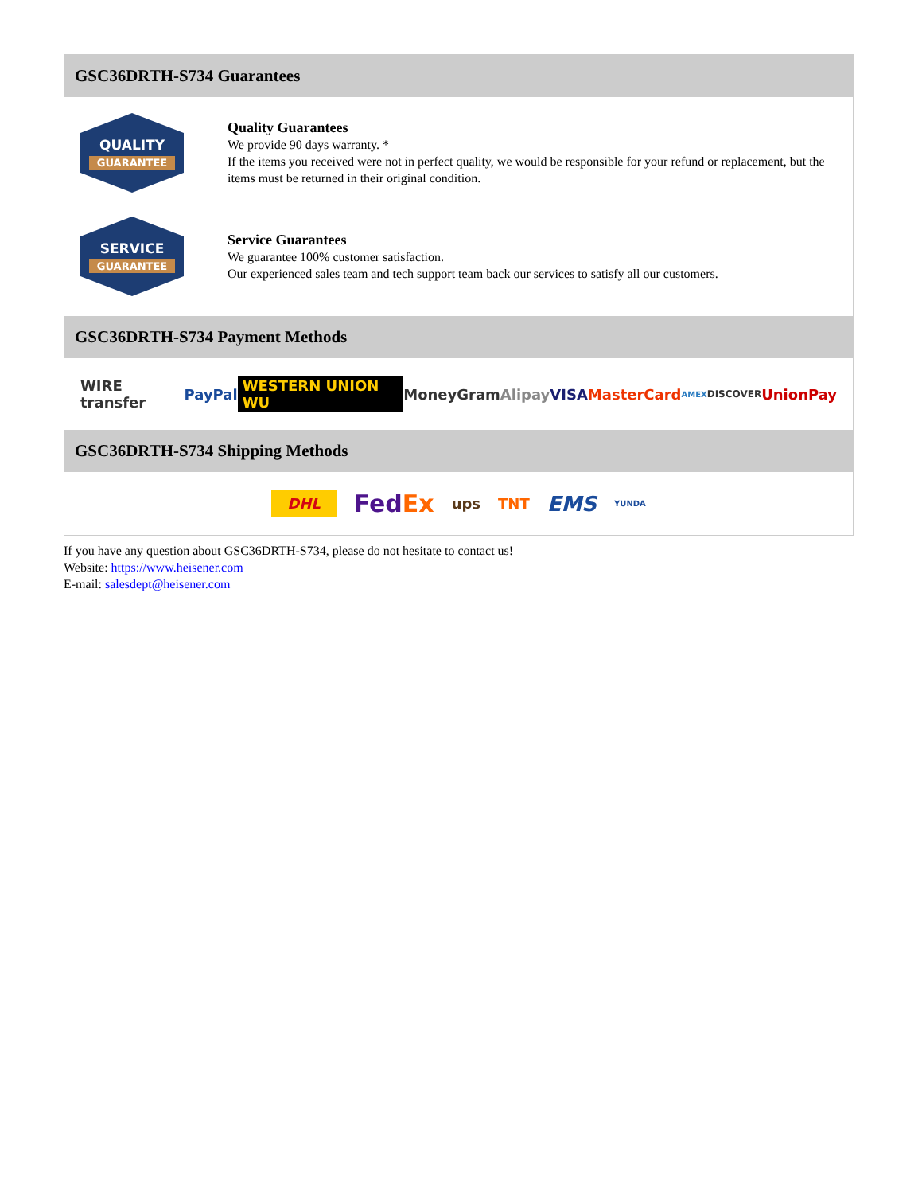GSC36DRTH-S734 Guarantees
QUALITY
GUARANTEE
Quality Guarantees
We provide 90 days warranty. *
If the items you received were not in perfect quality, we would be responsible for your refund or replacement, but the items must be returned in their original condition.
SERVICE
GUARANTEE
Service Guarantees
We guarantee 100% customer satisfaction.
Our experienced sales team and tech support team back our services to satisfy all our customers.
GSC36DRTH-S734 Payment Methods
WIRE transfer PayPal WESTERN UNION WU MoneyGram Alipay VISA MasterCard AMEX DISCOVER UnionPay
GSC36DRTH-S734 Shipping Methods
DHL FedEx ups TNT EMS YUNDA
If you have any question about GSC36DRTH-S734, please do not hesitate to contact us!
Website: https://www.heisener.com
E-mail: salesdept@heisener.com